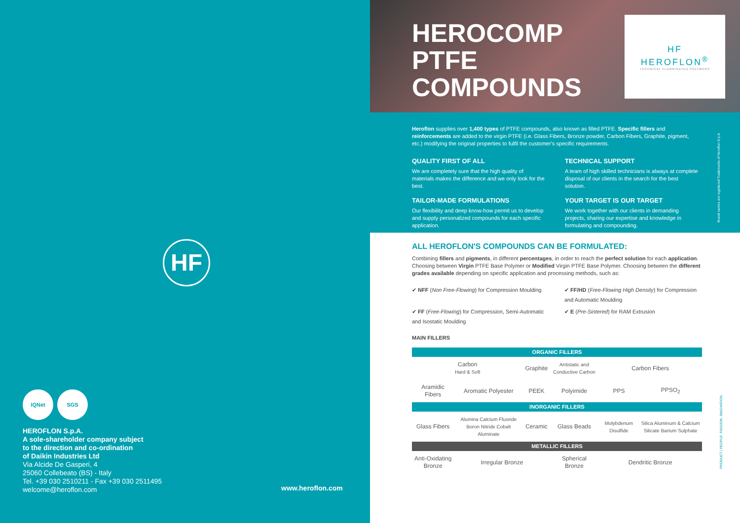HF
IQNet SGS
HEROFLON S.p.A.
A sole-shareholder company subject
to the direction and co-ordination
of Daikin Industries Ltd
Via Alcide De Gasperi, 4
25060 Collebeato (BS) - Italy
Tel. +39 030 2510211 - Fax +39 030 2511495
welcome@heroflon.com
www.heroflon.com
HEROCOMP
PTFE
COMPOUNDS
HF
HEROFLON<sup>®</sup>
TECHNICAL FLUORINATED POLYMERS
Heroflon supplies over 1,400 types of PTFE compounds, also known as filled PTFE. Specific fillers and reinforcements are added to the virgin PTFE (i.e. Glass Fibers, Bronze powder, Carbon Fibers, Graphite, pigment, etc.) modifying the original properties to fulfil the customer's specific requirements.
QUALITY FIRST OF ALL
We are completely sure that the high quality of materials makes the difference and we only look for the best.
TECHNICAL SUPPORT
A team of high skilled technicians is always at complete disposal of our clients in the search for the best solution.
TAILOR-MADE FORMULATIONS
Our flexibility and deep know-how permit us to develop and supply personalized compounds for each specific application.
YOUR TARGET IS OUR TARGET
We work together with our clients in demanding projects, sharing our expertise and knowledge in formulating and compounding.
Brand names are registered Trademarks of Heroflon S.p.A
ALL HEROFLON'S COMPOUNDS CAN BE FORMULATED:
Combining fillers and pigments, in different percentages, in order to reach the perfect solution for each application. Choosing between Virgin PTFE Base Polymer or Modified Virgin PTFE Base Polymer. Choosing between the different grades available depending on specific application and processing methods, such as:
✔ NFF (Non Free-Flowing) for Compression Moulding
✔ FF/HD (Free-Flowing High Density) for Compression and Automatic Moulding
✔ FF (Free-Flowing) for Compression, Semi-Automatic and Isostatic Moulding
✔ E (Pre-Sintered) for RAM Extrusion
MAIN FILLERS
| ORGANIC FILLERS | | | | | |
| --- | --- | --- | --- | --- | --- |
| Carbon Hard & Soft | | Graphite | Antistatic and Conductive Carbon | Carbon Fibers | |
| Aramidic Fibers | Aromatic Polyester | PEEK | Polyimide | PPS | PPSO<sub>2</sub> |
| INORGANIC FILLERS | | | | | |
| Glass Fibers | Alumina Calcium Fluoride Boron Nitride Cobalt Aluminate | Ceramic | Glass Beads | Molybdenum Disulfide | Silica Aluminum & Calcium Silicate Barium Sulphate |
| METALLIC FILLERS | | | | | |
| Anti-Oxidating Bronze | Irregular Bronze | | Spherical Bronze | Dendritic Bronze | |
PRODUCT | PEOPLE. PASSION. INNOVATION.